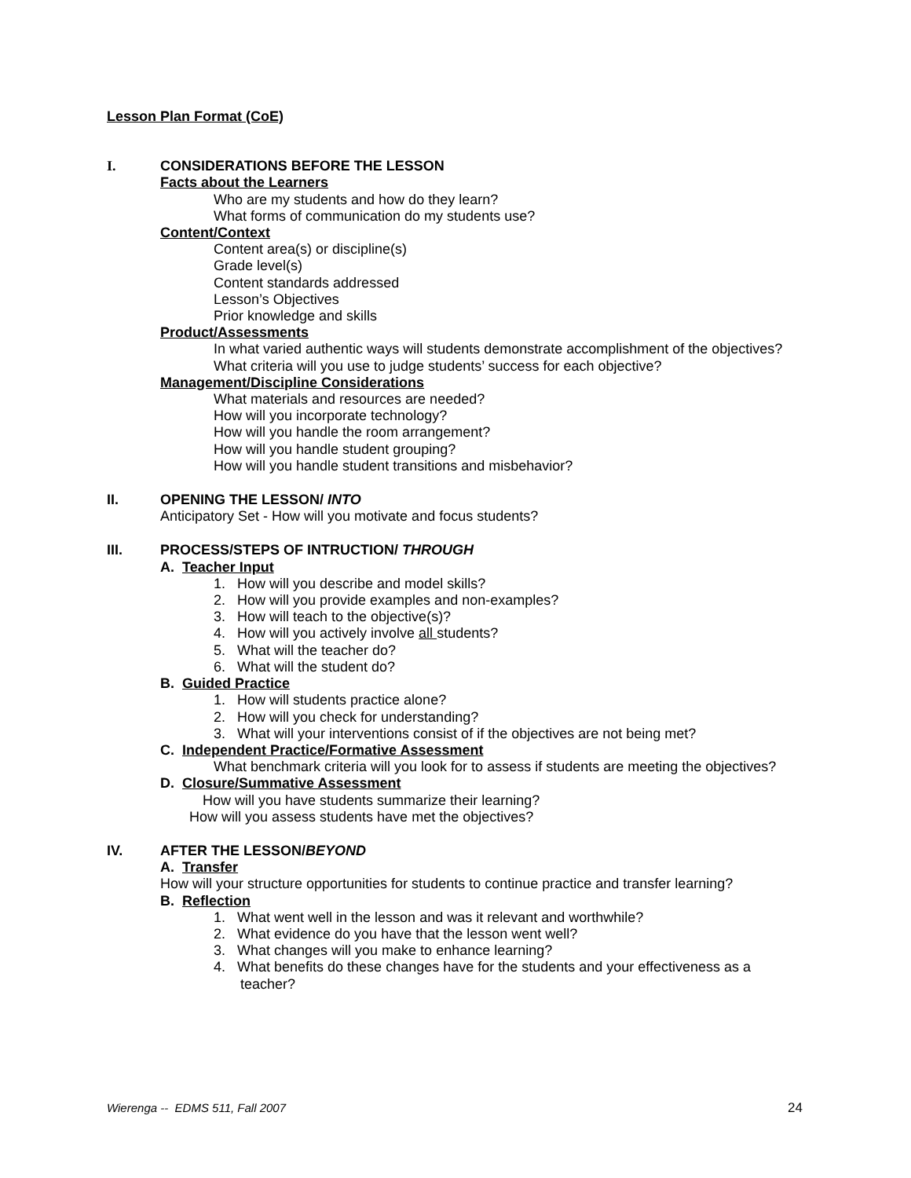Lesson Plan Format (CoE)
I. CONSIDERATIONS BEFORE THE LESSON
Facts about the Learners
Who are my students and how do they learn?
What forms of communication do my students use?
Content/Context
Content area(s) or discipline(s)
Grade level(s)
Content standards addressed
Lesson’s Objectives
Prior knowledge and skills
Product/Assessments
In what varied authentic ways will students demonstrate accomplishment of the objectives?
What criteria will you use to judge students’ success for each objective?
Management/Discipline Considerations
What materials and resources are needed?
How will you incorporate technology?
How will you handle the room arrangement?
How will you handle student grouping?
How will you handle student transitions and misbehavior?
II. OPENING THE LESSON/ INTO
Anticipatory Set - How will you motivate and focus students?
III. PROCESS/STEPS OF INTRUCTION/ THROUGH
A. Teacher Input
1. How will you describe and model skills?
2. How will you provide examples and non-examples?
3. How will teach to the objective(s)?
4. How will you actively involve all students?
5. What will the teacher do?
6. What will the student do?
B. Guided Practice
1. How will students practice alone?
2. How will you check for understanding?
3. What will your interventions consist of if the objectives are not being met?
C. Independent Practice/Formative Assessment
What benchmark criteria will you look for to assess if students are meeting the objectives?
D. Closure/Summative Assessment
How will you have students summarize their learning?
How will you assess students have met the objectives?
IV. AFTER THE LESSON/BEYOND
A. Transfer
How will your structure opportunities for students to continue practice and transfer learning?
B. Reflection
1. What went well in the lesson and was it relevant and worthwhile?
2. What evidence do you have that the lesson went well?
3. What changes will you make to enhance learning?
4. What benefits do these changes have for the students and your effectiveness as a teacher?
Wierenga -- EDMS 511, Fall 2007 24